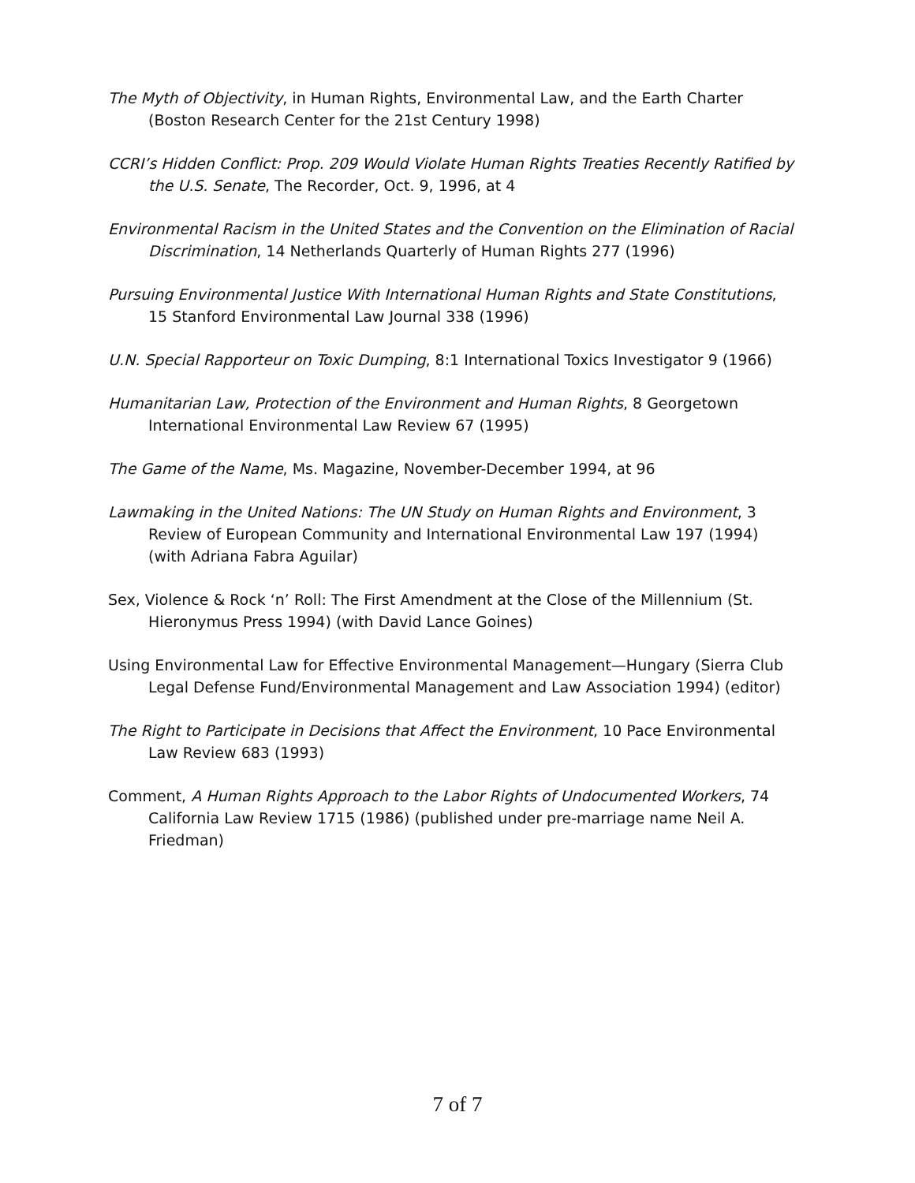The Myth of Objectivity, in Human Rights, Environmental Law, and the Earth Charter (Boston Research Center for the 21st Century 1998)
CCRI’s Hidden Conflict: Prop. 209 Would Violate Human Rights Treaties Recently Ratified by the U.S. Senate, The Recorder, Oct. 9, 1996, at 4
Environmental Racism in the United States and the Convention on the Elimination of Racial Discrimination, 14 Netherlands Quarterly of Human Rights 277 (1996)
Pursuing Environmental Justice With International Human Rights and State Constitutions, 15 Stanford Environmental Law Journal 338 (1996)
U.N. Special Rapporteur on Toxic Dumping, 8:1 International Toxics Investigator 9 (1966)
Humanitarian Law, Protection of the Environment and Human Rights, 8 Georgetown International Environmental Law Review 67 (1995)
The Game of the Name, Ms. Magazine, November-December 1994, at 96
Lawmaking in the United Nations: The UN Study on Human Rights and Environment, 3 Review of European Community and International Environmental Law 197 (1994) (with Adriana Fabra Aguilar)
Sex, Violence & Rock ‘n’ Roll: The First Amendment at the Close of the Millennium (St. Hieronymus Press 1994) (with David Lance Goines)
Using Environmental Law for Effective Environmental Management—Hungary (Sierra Club Legal Defense Fund/Environmental Management and Law Association 1994) (editor)
The Right to Participate in Decisions that Affect the Environment, 10 Pace Environmental Law Review 683 (1993)
Comment, A Human Rights Approach to the Labor Rights of Undocumented Workers, 74 California Law Review 1715 (1986) (published under pre-marriage name Neil A. Friedman)
7 of 7